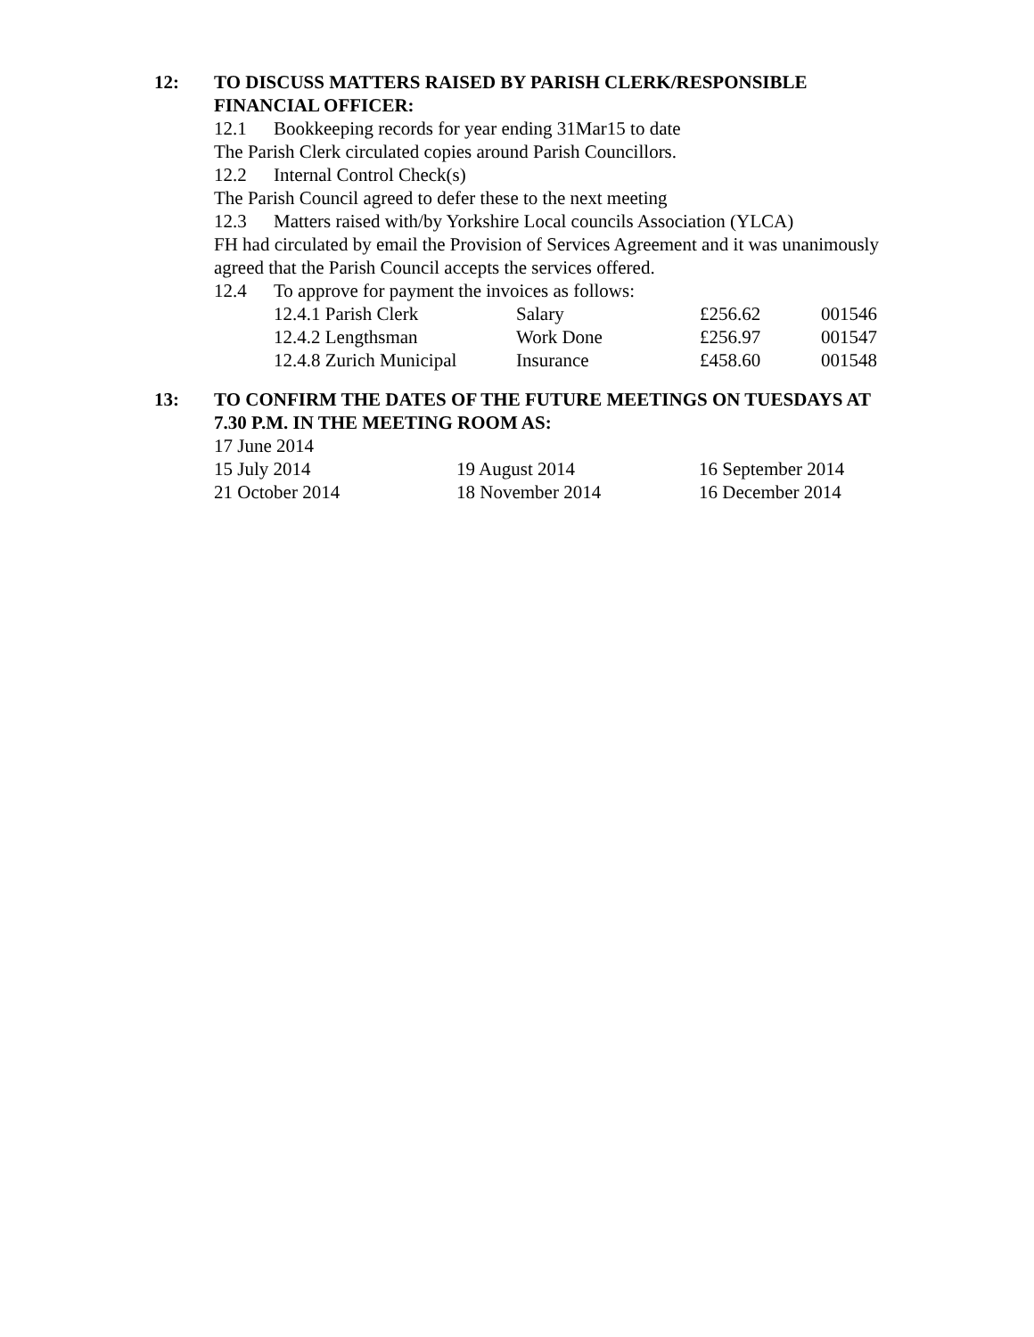12:
TO DISCUSS MATTERS RAISED BY PARISH CLERK/RESPONSIBLE FINANCIAL OFFICER:
12.1 Bookkeeping records for year ending 31Mar15 to date
The Parish Clerk circulated copies around Parish Councillors.
12.2 Internal Control Check(s)
The Parish Council agreed to defer these to the next meeting
12.3 Matters raised with/by Yorkshire Local councils Association (YLCA)
FH had circulated by email the Provision of Services Agreement and it was unanimously agreed that the Parish Council accepts the services offered.
12.4 To approve for payment the invoices as follows:
| 12.4.1 Parish Clerk | Salary | £256.62 | 001546 |
| 12.4.2 Lengthsman | Work Done | £256.97 | 001547 |
| 12.4.8 Zurich Municipal | Insurance | £458.60 | 001548 |
13:
TO CONFIRM THE DATES OF THE FUTURE MEETINGS ON TUESDAYS AT 7.30 P.M. IN THE MEETING ROOM AS:
| 17 June 2014 | | |
| 15 July 2014 | 19 August 2014 | 16 September 2014 |
| 21 October 2014 | 18 November 2014 | 16 December 2014 |